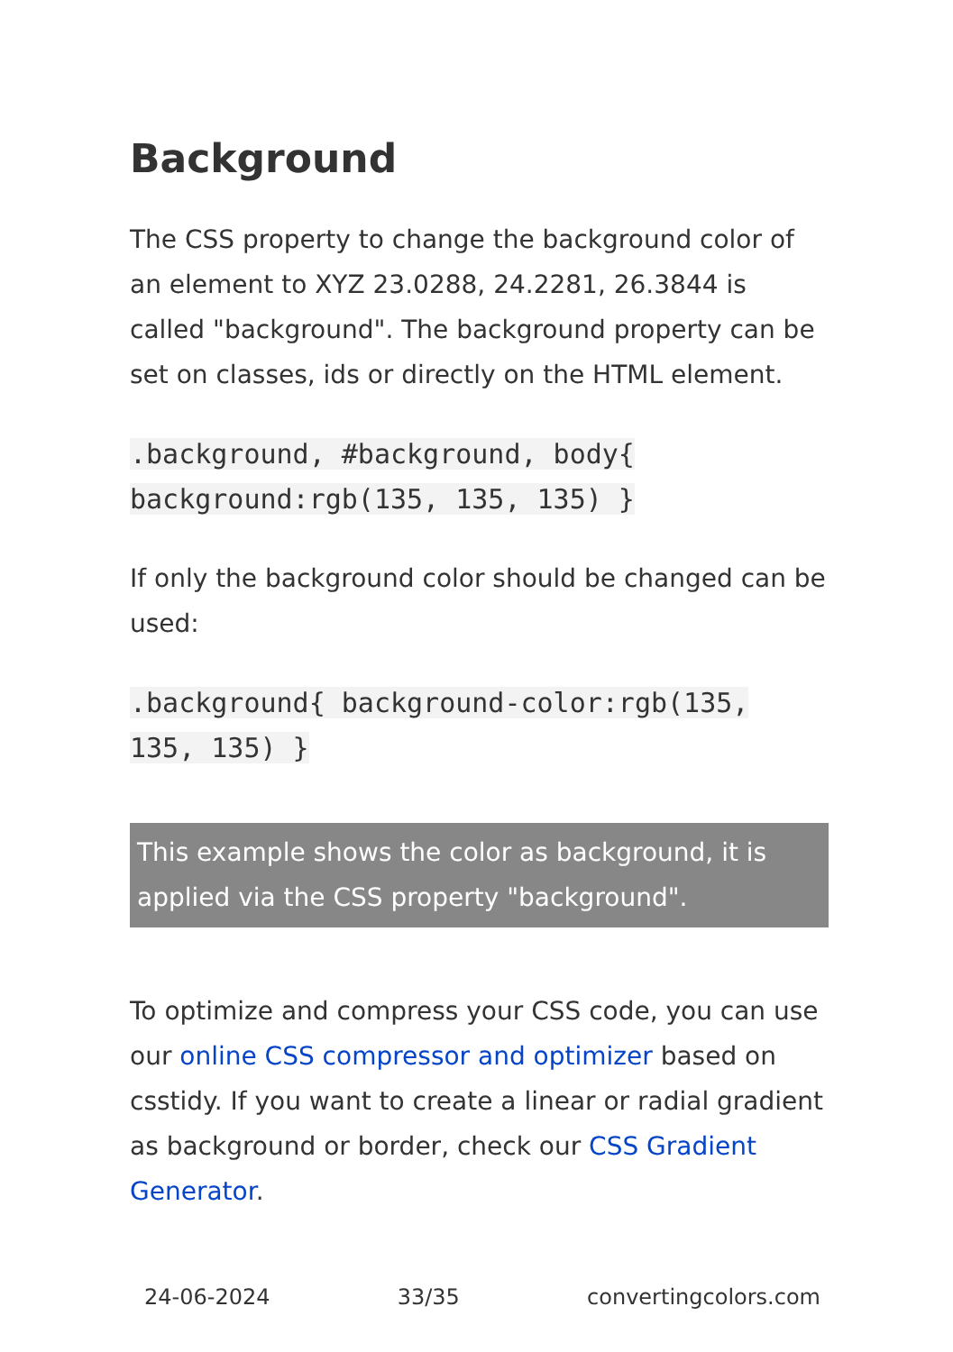Background
The CSS property to change the background color of an element to XYZ 23.0288, 24.2281, 26.3844 is called "background". The background property can be set on classes, ids or directly on the HTML element.
.background, #background, body{
background:rgb(135, 135, 135) }
If only the background color should be changed can be used:
.background{ background-color:rgb(135,
135, 135) }
This example shows the color as background, it is applied via the CSS property "background".
To optimize and compress your CSS code, you can use our online CSS compressor and optimizer based on csstidy. If you want to create a linear or radial gradient as background or border, check our CSS Gradient Generator.
24-06-2024 33/35 convertingcolors.com